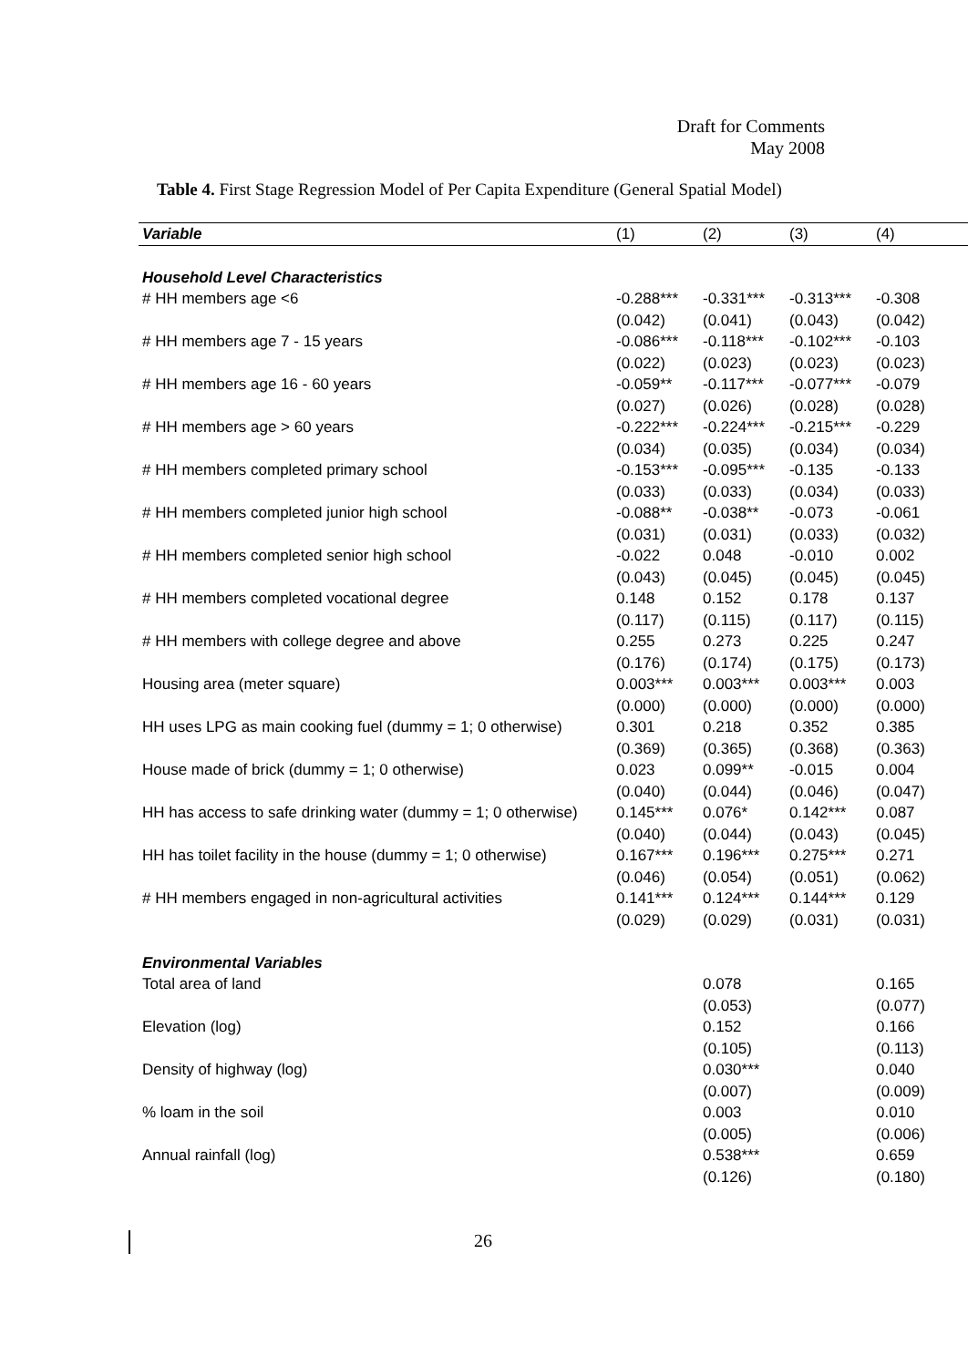Draft for Comments
May 2008
Table 4. First Stage Regression Model of Per Capita Expenditure (General Spatial Model)
| Variable | (1) | (2) | (3) | (4) |
| --- | --- | --- | --- | --- |
| Household Level Characteristics | | | | |
| # HH members age <6 | -0.288*** | -0.331*** | -0.313*** | -0.308 |
| | (0.042) | (0.041) | (0.043) | (0.042) |
| # HH members age 7 - 15 years | -0.086*** | -0.118*** | -0.102*** | -0.103 |
| | (0.022) | (0.023) | (0.023) | (0.023) |
| # HH members age 16 - 60 years | -0.059** | -0.117*** | -0.077*** | -0.079 |
| | (0.027) | (0.026) | (0.028) | (0.028) |
| # HH members age > 60 years | -0.222*** | -0.224*** | -0.215*** | -0.229 |
| | (0.034) | (0.035) | (0.034) | (0.034) |
| # HH members completed primary school | -0.153*** | -0.095*** | -0.135 | -0.133 |
| | (0.033) | (0.033) | (0.034) | (0.033) |
| # HH members completed junior high school | -0.088** | -0.038** | -0.073 | -0.061 |
| | (0.031) | (0.031) | (0.033) | (0.032) |
| # HH members completed senior high school | -0.022 | 0.048 | -0.010 | 0.002 |
| | (0.043) | (0.045) | (0.045) | (0.045) |
| # HH members completed vocational degree | 0.148 | 0.152 | 0.178 | 0.137 |
| | (0.117) | (0.115) | (0.117) | (0.115) |
| # HH members with college degree and above | 0.255 | 0.273 | 0.225 | 0.247 |
| | (0.176) | (0.174) | (0.175) | (0.173) |
| Housing area (meter square) | 0.003*** | 0.003*** | 0.003*** | 0.003 |
| | (0.000) | (0.000) | (0.000) | (0.000) |
| HH uses LPG as main cooking fuel (dummy = 1; 0 otherwise) | 0.301 | 0.218 | 0.352 | 0.385 |
| | (0.369) | (0.365) | (0.368) | (0.363) |
| House made of brick (dummy = 1; 0 otherwise) | 0.023 | 0.099** | -0.015 | 0.004 |
| | (0.040) | (0.044) | (0.046) | (0.047) |
| HH has access to safe drinking water (dummy = 1; 0 otherwise) | 0.145*** | 0.076* | 0.142*** | 0.087 |
| | (0.040) | (0.044) | (0.043) | (0.045) |
| HH has toilet facility in the house (dummy = 1; 0 otherwise) | 0.167*** | 0.196*** | 0.275*** | 0.271 |
| | (0.046) | (0.054) | (0.051) | (0.062) |
| # HH members engaged in non-agricultural activities | 0.141*** | 0.124*** | 0.144*** | 0.129 |
| | (0.029) | (0.029) | (0.031) | (0.031) |
| Environmental Variables | | | | |
| Total area of land | | 0.078 | | 0.165 |
| | | (0.053) | | (0.077) |
| Elevation (log) | | 0.152 | | 0.166 |
| | | (0.105) | | (0.113) |
| Density of highway (log) | | 0.030*** | | 0.040 |
| | | (0.007) | | (0.009) |
| % loam in the soil | | 0.003 | | 0.010 |
| | | (0.005) | | (0.006) |
| Annual rainfall (log) | | 0.538*** | | 0.659 |
| | | (0.126) | | (0.180) |
26